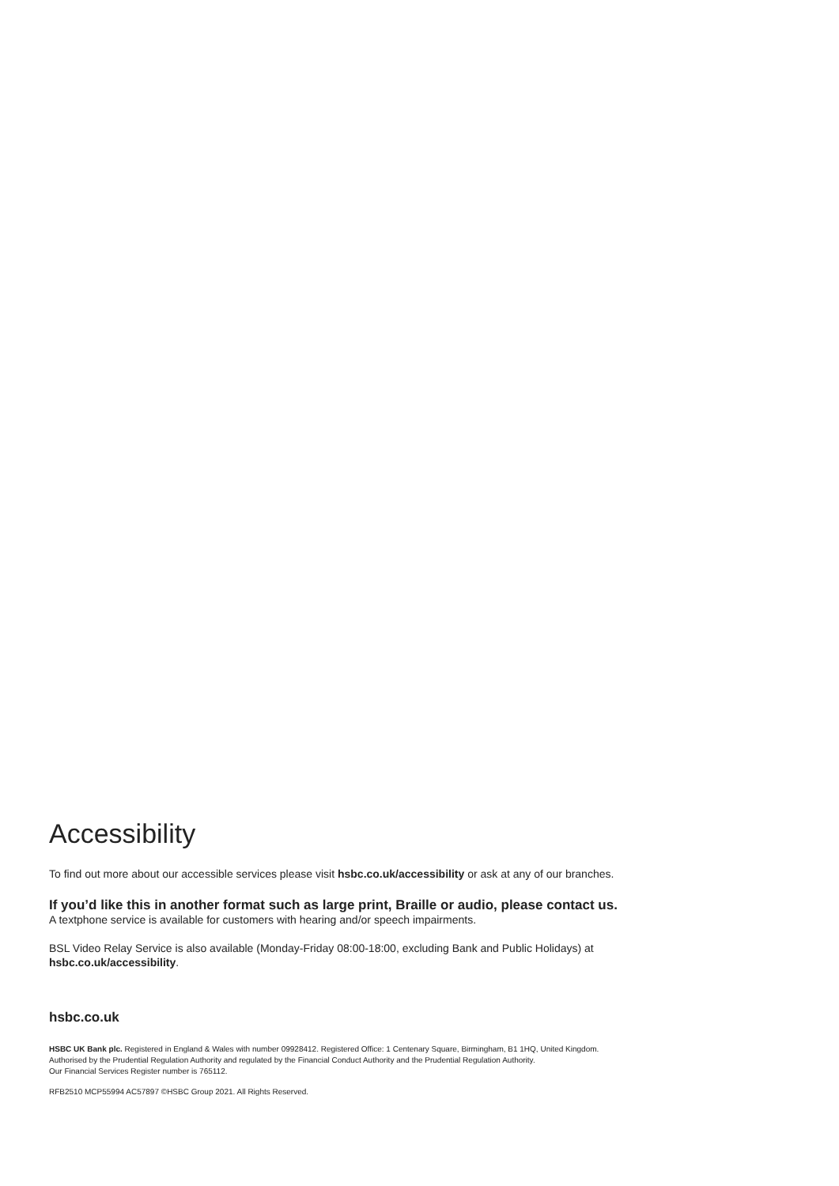Accessibility
To find out more about our accessible services please visit hsbc.co.uk/accessibility or ask at any of our branches.
If you’d like this in another format such as large print, Braille or audio, please contact us.
A textphone service is available for customers with hearing and/or speech impairments.
BSL Video Relay Service is also available (Monday-Friday 08:00-18:00, excluding Bank and Public Holidays) at
hsbc.co.uk/accessibility.
hsbc.co.uk
HSBC UK Bank plc. Registered in England & Wales with number 09928412. Registered Office: 1 Centenary Square, Birmingham, B1 1HQ, United Kingdom.
Authorised by the Prudential Regulation Authority and regulated by the Financial Conduct Authority and the Prudential Regulation Authority.
Our Financial Services Register number is 765112.
RFB2510 MCP55994 AC57897 ©HSBC Group 2021. All Rights Reserved.